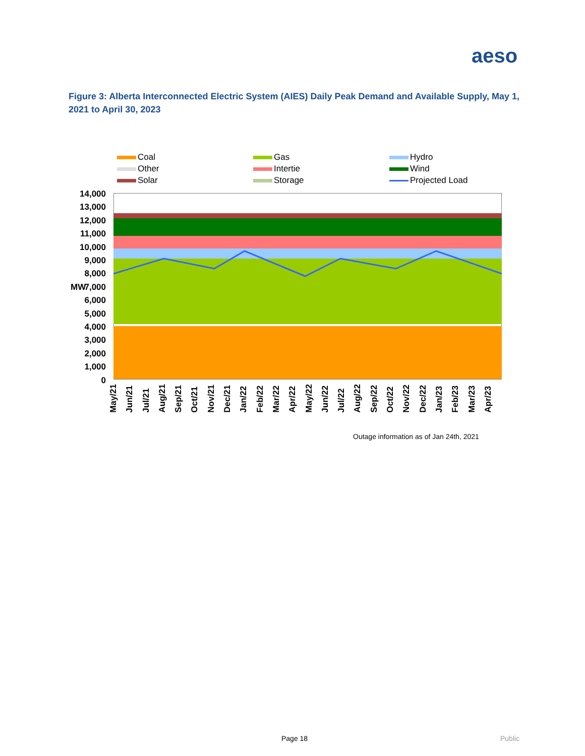aeso
Figure 3: Alberta Interconnected Electric System (AIES) Daily Peak Demand and Available Supply, May 1, 2021 to April 30, 2023
Coal
Gas
Hydro
Other
Intertie
Wind
Solar
Storage
Projected Load
14,000
13,000
12,000
11,000
10,000
9,000
8,000
7,000
6,000
5,000
4,000
3,000
2,000
1,000
0
MW
May/21
Jun/21
Jul/21
Aug/21
Sep/21
Oct/21
Nov/21
Dec/21
Jan/22
Feb/22
Mar/22
Apr/22
May/22
Jun/22
Jul/22
Aug/22
Sep/22
Oct/22
Nov/22
Dec/22
Jan/23
Feb/23
Mar/23
Apr/23
Outage information as of Jan 24th, 2021
Page 18 Public